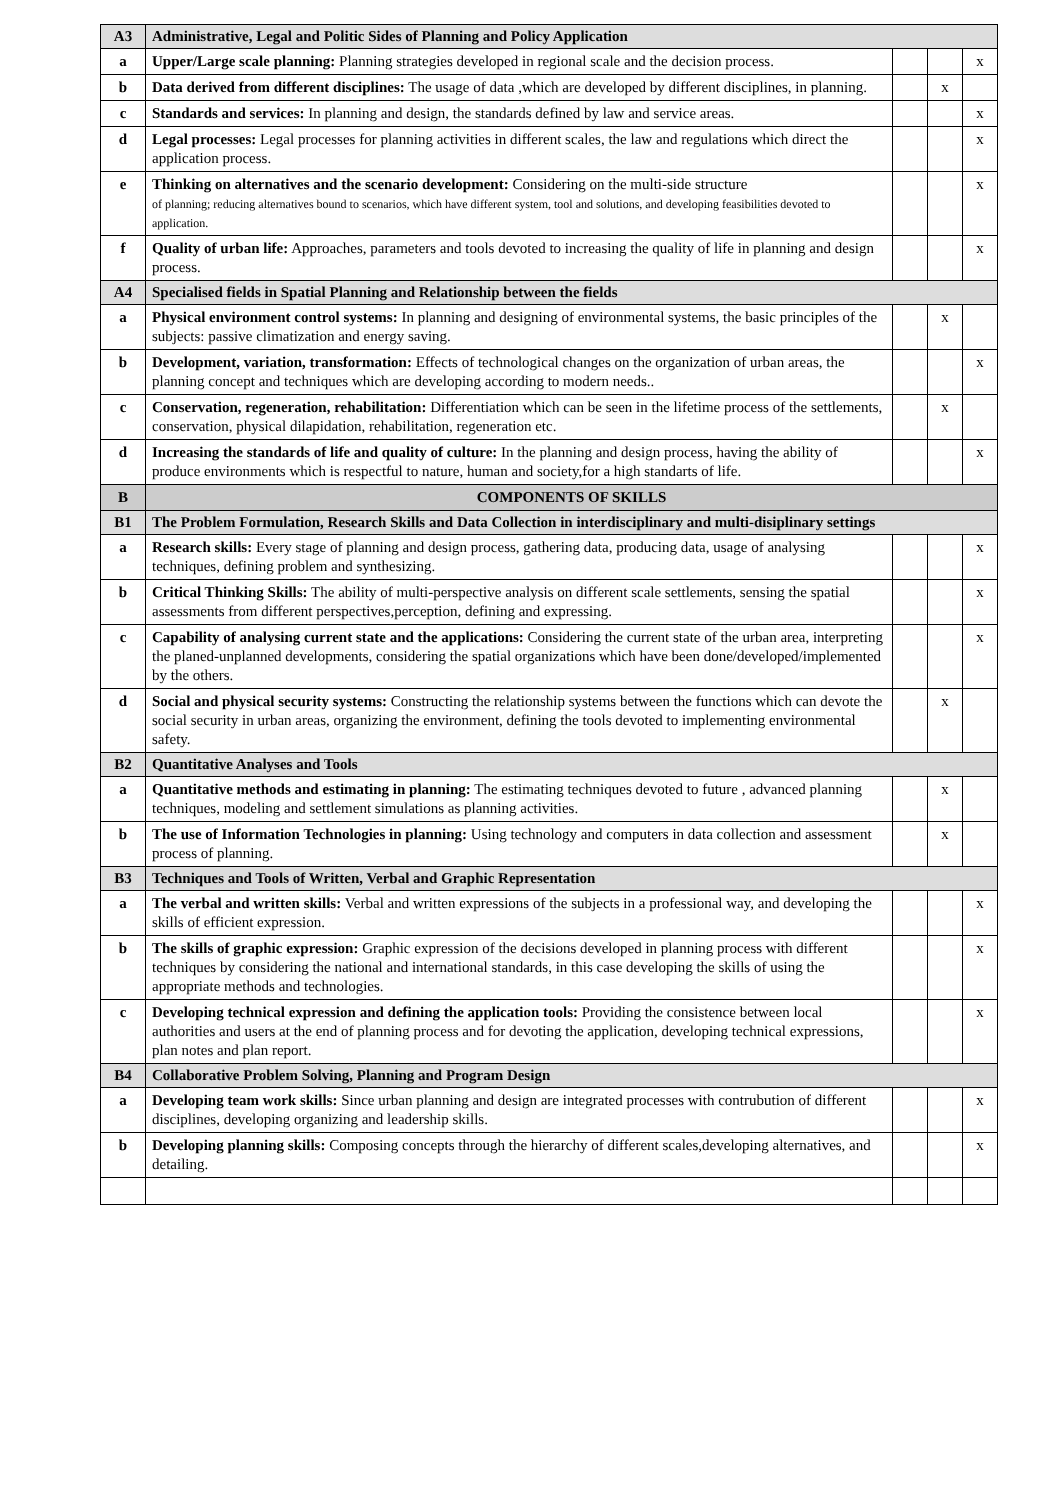| A3 | Administrative, Legal and Politic Sides of Planning and Policy Application | | | |
| a | Upper/Large scale planning: Planning strategies developed in regional scale and the decision process. | | | x |
| b | Data derived from different disciplines: The usage of data ,which are developed by different disciplines, in planning. | | x | |
| c | Standards and services: In planning and design, the standards defined by law and service areas. | | | x |
| d | Legal processes: Legal processes for planning activities in different scales, the law and regulations which direct the application process. | | | x |
| e | Thinking on alternatives and the scenario development: Considering on the multi-side structure of planning; reducing alternatives bound to scenarios, which have different system, tool and solutions, and developing feasibilities devoted to application. | | | x |
| f | Quality of urban life: Approaches, parameters and tools devoted to increasing the quality of life in planning and design process. | | | x |
| A4 | Specialised fields in Spatial Planning and Relationship between the fields | | | |
| a | Physical environment control systems: In planning and designing of environmental systems, the basic principles of the subjects: passive climatization and energy saving. | | x | |
| b | Development, variation, transformation: Effects of technological changes on the organization of urban areas, the planning concept and techniques which are developing according to modern needs.. | | | x |
| c | Conservation, regeneration, rehabilitation: Differentiation which can be seen in the lifetime process of the settlements, conservation, physical dilapidation, rehabilitation, regeneration etc. | | x | |
| d | Increasing the standards of life and quality of culture: In the planning and design process, having the ability of produce environments which is respectful to nature, human and society,for a high standarts of life. | | | x |
| B | COMPONENTS OF SKILLS | | | |
| B1 | The Problem Formulation, Research Skills and Data Collection in interdisciplinary and multi-disiplinary settings | | | |
| a | Research skills: Every stage of planning and design process, gathering data, producing data, usage of analysing techniques, defining problem and synthesizing. | | | x |
| b | Critical Thinking Skills: The ability of multi-perspective analysis on different scale settlements, sensing the spatial assessments from different perspectives,perception, defining and expressing. | | | x |
| c | Capability of analysing current state and the applications: Considering the current state of the urban area, interpreting the planed-unplanned developments, considering the spatial organizations which have been done/developed/implemented by the others. | | | x |
| d | Social and physical security systems: Constructing the relationship systems between the functions which can devote the social security in urban areas, organizing the environment, defining the tools devoted to implementing environmental safety. | | x | |
| B2 | Quantitative Analyses and Tools | | | |
| a | Quantitative methods and estimating in planning: The estimating techniques devoted to future , advanced planning techniques, modeling and settlement simulations as planning activities. | | x | |
| b | The use of Information Technologies in planning: Using technology and computers in data collection and assessment process of planning. | | x | |
| B3 | Techniques and Tools of Written, Verbal and Graphic Representation | | | |
| a | The verbal and written skills: Verbal and written expressions of the subjects in a professional way, and developing the skills of efficient expression. | | | x |
| b | The skills of graphic expression: Graphic expression of the decisions developed in planning process with different techniques by considering the national and international standards, in this case developing the skills of using the appropriate methods and technologies. | | | x |
| c | Developing technical expression and defining the application tools: Providing the consistence between local authorities and users at the end of planning process and for devoting the application, developing technical expressions, plan notes and plan report. | | | x |
| B4 | Collaborative Problem Solving, Planning and Program Design | | | |
| a | Developing team work skills: Since urban planning and design are integrated processes with contrubution of different disciplines, developing organizing and leadership skills. | | | x |
| b | Developing planning skills: Composing concepts through the hierarchy of different scales,developing alternatives, and detailing. | | | x |